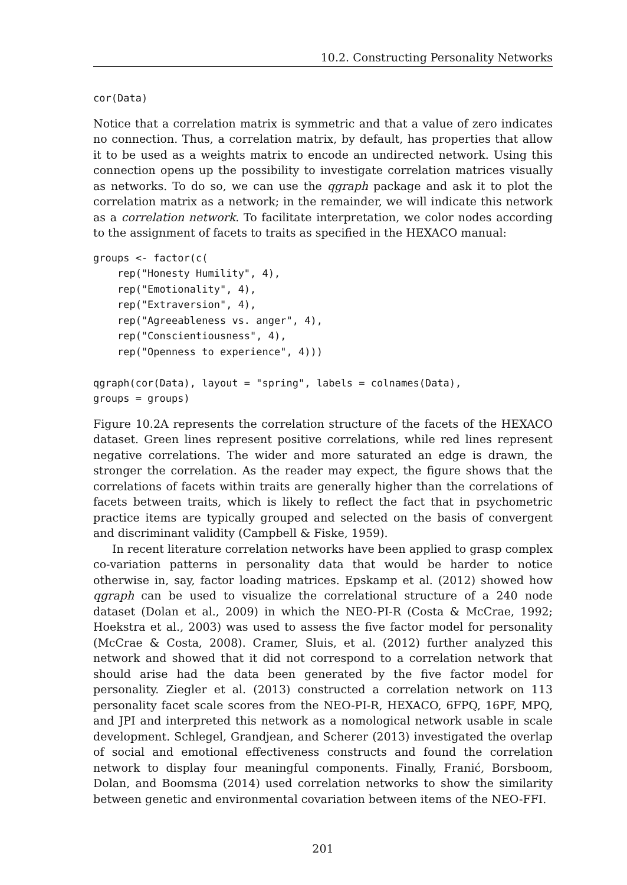10.2. Constructing Personality Networks
cor(Data)
Notice that a correlation matrix is symmetric and that a value of zero indicates no connection. Thus, a correlation matrix, by default, has properties that allow it to be used as a weights matrix to encode an undirected network. Using this connection opens up the possibility to investigate correlation matrices visually as networks. To do so, we can use the qgraph package and ask it to plot the correlation matrix as a network; in the remainder, we will indicate this network as a correlation network. To facilitate interpretation, we color nodes according to the assignment of facets to traits as specified in the HEXACO manual:
groups <- factor(c(
    rep("Honesty Humility", 4),
    rep("Emotionality", 4),
    rep("Extraversion", 4),
    rep("Agreeableness vs. anger", 4),
    rep("Conscientiousness", 4),
    rep("Openness to experience", 4)))

qgraph(cor(Data), layout = "spring", labels = colnames(Data),
groups = groups)
Figure 10.2A represents the correlation structure of the facets of the HEXACO dataset. Green lines represent positive correlations, while red lines represent negative correlations. The wider and more saturated an edge is drawn, the stronger the correlation. As the reader may expect, the figure shows that the correlations of facets within traits are generally higher than the correlations of facets between traits, which is likely to reflect the fact that in psychometric practice items are typically grouped and selected on the basis of convergent and discriminant validity (Campbell & Fiske, 1959).
In recent literature correlation networks have been applied to grasp complex co-variation patterns in personality data that would be harder to notice otherwise in, say, factor loading matrices. Epskamp et al. (2012) showed how qgraph can be used to visualize the correlational structure of a 240 node dataset (Dolan et al., 2009) in which the NEO-PI-R (Costa & McCrae, 1992; Hoekstra et al., 2003) was used to assess the five factor model for personality (McCrae & Costa, 2008). Cramer, Sluis, et al. (2012) further analyzed this network and showed that it did not correspond to a correlation network that should arise had the data been generated by the five factor model for personality. Ziegler et al. (2013) constructed a correlation network on 113 personality facet scale scores from the NEO-PI-R, HEXACO, 6FPQ, 16PF, MPQ, and JPI and interpreted this network as a nomological network usable in scale development. Schlegel, Grandjean, and Scherer (2013) investigated the overlap of social and emotional effectiveness constructs and found the correlation network to display four meaningful components. Finally, Franić, Borsboom, Dolan, and Boomsma (2014) used correlation networks to show the similarity between genetic and environmental covariation between items of the NEO-FFI.
201